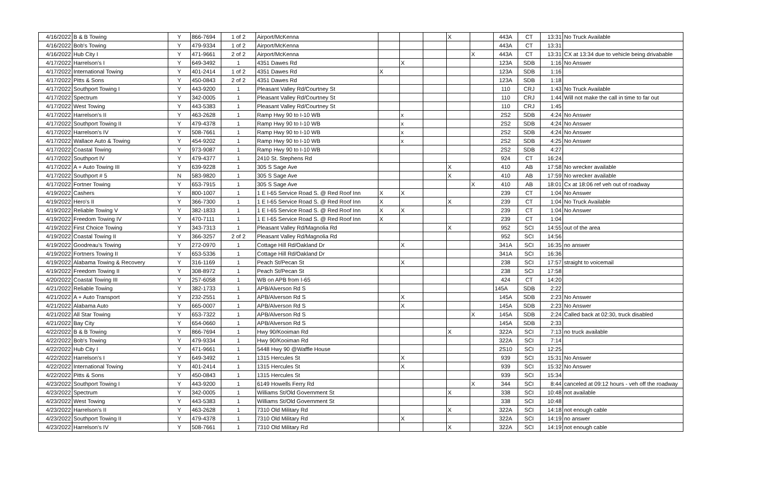| 4/16/2022 | B & B Towing | Y | 866-7694 | 1 of 2 | Airport/McKenna | | | | X | | 443A | CT | 13:31 | No Truck Available |
| 4/16/2022 | Bob's Towing | Y | 479-9334 | 1 of 2 | Airport/McKenna | | | | | | 443A | CT | 13:31 | |
| 4/16/2022 | Hub City I | Y | 471-9661 | 2 of 2 | Airport/McKenna | | | | | X | 443A | CT | 13:31 | CX at 13:34 due to vehicle being drivabable |
| 4/17/2022 | Harrelson's I | Y | 649-3492 | 1 | 4351 Dawes Rd | | X | | | | 123A | SDB | 1:16 | No Answer |
| 4/17/2022 | International Towing | Y | 401-2414 | 1 of 2 | 4351 Dawes Rd | X | | | | | 123A | SDB | 1:16 | |
| 4/17/2022 | Pitts & Sons | Y | 450-0843 | 2 of 2 | 4351 Dawes Rd | | | | | | 123A | SDB | 1:18 | |
| 4/17/2022 | Southport Towing I | Y | 443-9200 | 1 | Pleasant Valley Rd/Courtney St | | | | | | 110 | CRJ | 1:43 | No Truck Available |
| 4/17/2022 | Spectrum | Y | 342-0005 | 1 | Pleasant Valley Rd/Courtney St | | | | | | 110 | CRJ | 1:44 | Will not make the call in time to far out |
| 4/17/2022 | West Towing | Y | 443-5383 | 1 | Pleasant Valley Rd/Courtney St | | | | | | 110 | CRJ | 1:45 | |
| 4/17/2022 | Harrelson's II | Y | 463-2628 | 1 | Ramp Hwy 90 to I-10 WB | | x | | | | 2S2 | SDB | 4:24 | No Answer |
| 4/17/2022 | Southport Towing II | Y | 479-4378 | 1 | Ramp Hwy 90 to I-10 WB | | x | | | | 2S2 | SDB | 4:24 | No Answer |
| 4/17/2022 | Harrelson's IV | Y | 508-7661 | 1 | Ramp Hwy 90 to I-10 WB | | x | | | | 2S2 | SDB | 4:24 | No Answer |
| 4/17/2022 | Wallace Auto & Towing | Y | 454-9202 | 1 | Ramp Hwy 90 to I-10 WB | | x | | | | 2S2 | SDB | 4:25 | No Answer |
| 4/17/2022 | Coastal Towing | Y | 973-9087 | 1 | Ramp Hwy 90 to I-10 WB | | | | | | 2S2 | SDB | 4:27 | |
| 4/17/2022 | Southport IV | Y | 479-4377 | 1 | 2410 St. Stephens Rd | | | | | | 924 | CT | 16:24 | |
| 4/17/2022 | A + Auto Towing III | Y | 639-9228 | 1 | 305 S Sage Ave | | | | X | | 410 | AB | 17:58 | No wrecker available |
| 4/17/2022 | Southport # 5 | N | 583-9820 | 1 | 305 S Sage Ave | | | | X | | 410 | AB | 17:59 | No wrecker available |
| 4/17/2022 | Fortner Towing | Y | 653-7915 | 1 | 305 S Sage Ave | | | | | X | 410 | AB | 18:01 | Cx at 18:06 ref veh out of roadway |
| 4/19/2022 | Cashers | Y | 800-1007 | 1 | 1 E I-65 Service Road S. @ Red Roof Inn | X | X | | | | 239 | CT | 1:04 | No Answer |
| 4/19/2022 | Hero's II | Y | 366-7300 | 1 | 1 E I-65 Service Road S. @ Red Roof Inn | X | | | X | | 239 | CT | 1:04 | No Truck Available |
| 4/19/2022 | Reliable Towing V | Y | 382-1833 | 1 | 1 E I-65 Service Road S. @ Red Roof Inn | X | X | | | | 239 | CT | 1:04 | No Answer |
| 4/19/2022 | Freedom Towing IV | Y | 470-7111 | 1 | 1 E I-65 Service Road S. @ Red Roof Inn | X | | | | | 239 | CT | 1:04 | |
| 4/19/2022 | First Choice Towing | Y | 343-7313 | 1 | Pleasant Valley Rd/Magnolia Rd | | | | X | | 952 | SCI | 14:55 | out of the area |
| 4/19/2022 | Coastal Towing II | Y | 366-3257 | 2 of 2 | Pleasant Valley Rd/Magnolia Rd | | | | | | 952 | SCI | 14:56 | |
| 4/19/2022 | Goodreau's Towing | Y | 272-0970 | 1 | Cottage Hill Rd/Oakland Dr | | X | | | | 341A | SCI | 16:35 | no answer |
| 4/19/2022 | Fortners Towing II | Y | 653-5336 | 1 | Cottage Hill Rd/Oakland Dr | | | | | | 341A | SCI | 16:36 | |
| 4/19/2022 | Alabama Towing & Recovery | Y | 316-1169 | 1 | Peach St/Pecan St | | X | | | | 238 | SCI | 17:57 | straight to voicemail |
| 4/19/2022 | Freedom Towing II | Y | 308-8972 | 1 | Peach St/Pecan St | | | | | | 238 | SCI | 17:58 | |
| 4/20/2022 | Coastal Towing III | Y | 257-6058 | 1 | WB on APB from I-65 | | | | | | 424 | CT | 14:20 | |
| 4/21/2022 | Reliable Towing | Y | 382-1733 | 1 | APB/Alverson Rd S | | | | | | 145A | SDB | 2:22 | |
| 4/21/2022 | A + Auto Transport | Y | 232-2551 | 1 | APB/Alverson Rd S | | X | | | | 145A | SDB | 2:23 | No Answer |
| 4/21/2022 | Alabama Auto | Y | 665-0007 | 1 | APB/Alverson Rd S | | X | | | | 145A | SDB | 2:23 | No Answer |
| 4/21/2022 | All Star Towing | Y | 653-7322 | 1 | APB/Alverson Rd S | | | | | X | 145A | SDB | 2:24 | Called back at 02:30, truck disabled |
| 4/21/2022 | Bay City | Y | 654-0660 | 1 | APB/Alverson Rd S | | | | | | 145A | SDB | 2:33 | |
| 4/22/2022 | B & B Towing | Y | 866-7694 | 1 | Hwy 90/Kooiman Rd | | | | X | | 322A | SCI | 7:13 | no truck available |
| 4/22/2022 | Bob's Towing | Y | 479-9334 | 1 | Hwy 90/Kooiman Rd | | | | | | 322A | SCI | 7:14 | |
| 4/22/2022 | Hub City I | Y | 471-9661 | 1 | 5448 Hwy 90 @Waffle House | | | | | | 2S10 | SCI | 12:25 | |
| 4/22/2022 | Harrelson's I | Y | 649-3492 | 1 | 1315 Hercules St | | X | | | | 939 | SCI | 15:31 | No Answer |
| 4/22/2022 | International Towing | Y | 401-2414 | 1 | 1315 Hercules St | | X | | | | 939 | SCI | 15:32 | No Answer |
| 4/22/2022 | Pitts & Sons | Y | 450-0843 | 1 | 1315 Hercules St | | | | | | 939 | SCI | 15:34 | |
| 4/23/2022 | Southport Towing I | Y | 443-9200 | 1 | 6149 Howells Ferry Rd | | | | | X | 344 | SCI | 8:44 | canceled at 09:12 hours - veh off the roadway |
| 4/23/2022 | Spectrum | Y | 342-0005 | 1 | Williams St/Old Government St | | | | X | | 338 | SCI | 10:48 | not available |
| 4/23/2022 | West Towing | Y | 443-5383 | 1 | Williams St/Old Government St | | | | | | 338 | SCI | 10:48 | |
| 4/23/2022 | Harrelson's II | Y | 463-2628 | 1 | 7310 Old Military Rd | | | | X | | 322A | SCI | 14:18 | not enough cable |
| 4/23/2022 | Southport Towing II | Y | 479-4378 | 1 | 7310 Old Military Rd | | X | | | | 322A | SCI | 14:19 | no answer |
| 4/23/2022 | Harrelson's IV | Y | 508-7661 | 1 | 7310 Old Military Rd | | | | X | | 322A | SCI | 14:19 | not enough cable |